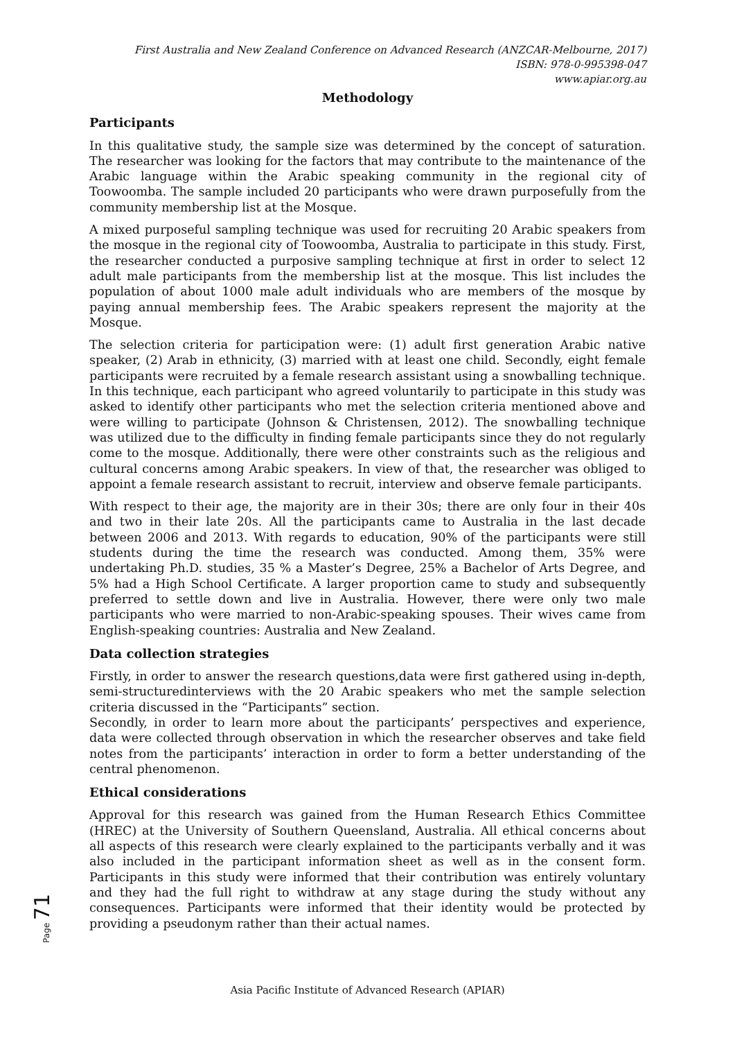First Australia and New Zealand Conference on Advanced Research (ANZCAR-Melbourne, 2017)
ISBN: 978-0-995398-047
www.apiar.org.au
Methodology
Participants
In this qualitative study, the sample size was determined by the concept of saturation. The researcher was looking for the factors that may contribute to the maintenance of the Arabic language within the Arabic speaking community in the regional city of Toowoomba. The sample included 20 participants who were drawn purposefully from the community membership list at the Mosque.
A mixed purposeful sampling technique was used for recruiting 20 Arabic speakers from the mosque in the regional city of Toowoomba, Australia to participate in this study. First, the researcher conducted a purposive sampling technique at first in order to select 12 adult male participants from the membership list at the mosque. This list includes the population of about 1000 male adult individuals who are members of the mosque by paying annual membership fees. The Arabic speakers represent the majority at the Mosque.
The selection criteria for participation were: (1) adult first generation Arabic native speaker, (2) Arab in ethnicity, (3) married with at least one child. Secondly, eight female participants were recruited by a female research assistant using a snowballing technique. In this technique, each participant who agreed voluntarily to participate in this study was asked to identify other participants who met the selection criteria mentioned above and were willing to participate (Johnson & Christensen, 2012). The snowballing technique was utilized due to the difficulty in finding female participants since they do not regularly come to the mosque. Additionally, there were other constraints such as the religious and cultural concerns among Arabic speakers. In view of that, the researcher was obliged to appoint a female research assistant to recruit, interview and observe female participants.
With respect to their age, the majority are in their 30s; there are only four in their 40s and two in their late 20s. All the participants came to Australia in the last decade between 2006 and 2013. With regards to education, 90% of the participants were still students during the time the research was conducted. Among them, 35% were undertaking Ph.D. studies, 35 % a Master’s Degree, 25% a Bachelor of Arts Degree, and 5% had a High School Certificate. A larger proportion came to study and subsequently preferred to settle down and live in Australia. However, there were only two male participants who were married to non-Arabic-speaking spouses. Their wives came from English-speaking countries: Australia and New Zealand.
Data collection strategies
Firstly, in order to answer the research questions,data were first gathered using in-depth, semi-structuredinterviews with the 20 Arabic speakers who met the sample selection criteria discussed in the “Participants” section.
Secondly, in order to learn more about the participants’ perspectives and experience, data were collected through observation in which the researcher observes and take field notes from the participants’ interaction in order to form a better understanding of the central phenomenon.
Ethical considerations
Approval for this research was gained from the Human Research Ethics Committee (HREC) at the University of Southern Queensland, Australia. All ethical concerns about all aspects of this research were clearly explained to the participants verbally and it was also included in the participant information sheet as well as in the consent form. Participants in this study were informed that their contribution was entirely voluntary and they had the full right to withdraw at any stage during the study without any consequences. Participants were informed that their identity would be protected by providing a pseudonym rather than their actual names.
Page 71
Asia Pacific Institute of Advanced Research (APIAR)